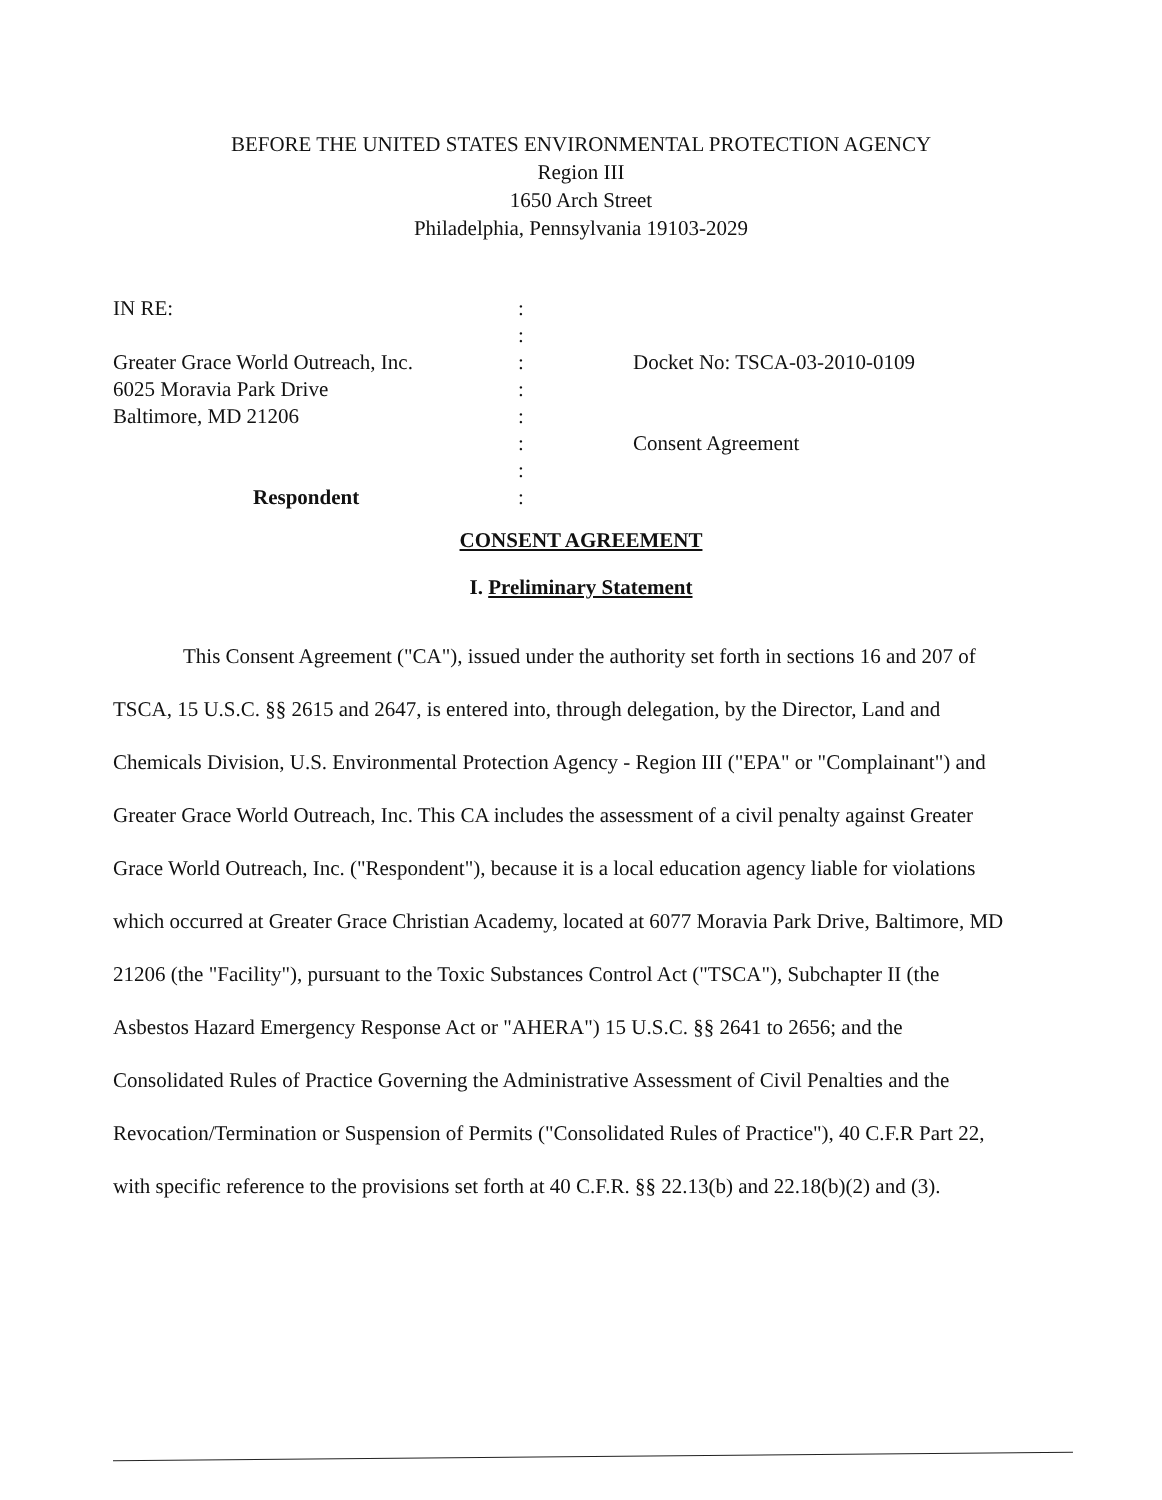BEFORE THE UNITED STATES ENVIRONMENTAL PROTECTION AGENCY
Region III
1650 Arch Street
Philadelphia, Pennsylvania 19103-2029
IN RE:
Greater Grace World Outreach, Inc.
6025 Moravia Park Drive
Baltimore, MD 21206
Respondent
:
:
:
:
:
:
:
:
Docket No: TSCA-03-2010-0109
Consent Agreement
CONSENT AGREEMENT
I. Preliminary Statement
This Consent Agreement ("CA"), issued under the authority set forth in sections 16 and 207 of TSCA, 15 U.S.C. §§ 2615 and 2647, is entered into, through delegation, by the Director, Land and Chemicals Division, U.S. Environmental Protection Agency - Region III ("EPA" or "Complainant") and Greater Grace World Outreach, Inc. This CA includes the assessment of a civil penalty against Greater Grace World Outreach, Inc. ("Respondent"), because it is a local education agency liable for violations which occurred at Greater Grace Christian Academy, located at 6077 Moravia Park Drive, Baltimore, MD 21206 (the "Facility"), pursuant to the Toxic Substances Control Act ("TSCA"), Subchapter II (the Asbestos Hazard Emergency Response Act or "AHERA") 15 U.S.C. §§ 2641 to 2656; and the Consolidated Rules of Practice Governing the Administrative Assessment of Civil Penalties and the Revocation/Termination or Suspension of Permits ("Consolidated Rules of Practice"), 40 C.F.R Part 22, with specific reference to the provisions set forth at 40 C.F.R. §§ 22.13(b) and 22.18(b)(2) and (3).